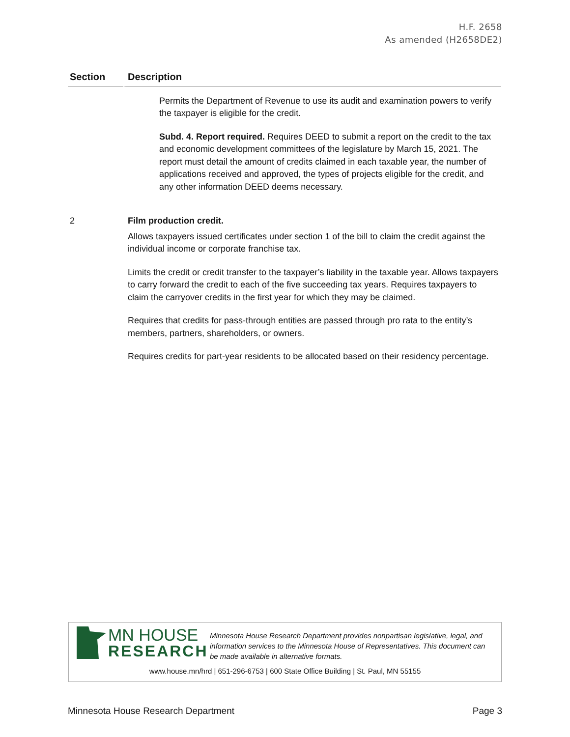H.F. 2658
As amended (H2658DE2)
| Section | Description |
| --- | --- |
| | Permits the Department of Revenue to use its audit and examination powers to verify the taxpayer is eligible for the credit. Subd. 4. Report required. Requires DEED to submit a report on the credit to the tax and economic development committees of the legislature by March 15, 2021. The report must detail the amount of credits claimed in each taxable year, the number of applications received and approved, the types of projects eligible for the credit, and any other information DEED deems necessary. |
| 2 | Film production credit. Allows taxpayers issued certificates under section 1 of the bill to claim the credit against the individual income or corporate franchise tax. Limits the credit or credit transfer to the taxpayer’s liability in the taxable year. Allows taxpayers to carry forward the credit to each of the five succeeding tax years. Requires taxpayers to claim the carryover credits in the first year for which they may be claimed. Requires that credits for pass-through entities are passed through pro rata to the entity’s members, partners, shareholders, or owners. Requires credits for part-year residents to be allocated based on their residency percentage. |
MN HOUSE
RESEARCH
Minnesota House Research Department provides nonpartisan legislative, legal, and information services to the Minnesota House of Representatives. This document can be made available in alternative formats.
www.house.mn/hrd | 651-296-6753 | 600 State Office Building | St. Paul, MN 55155
Minnesota House Research Department Page 3